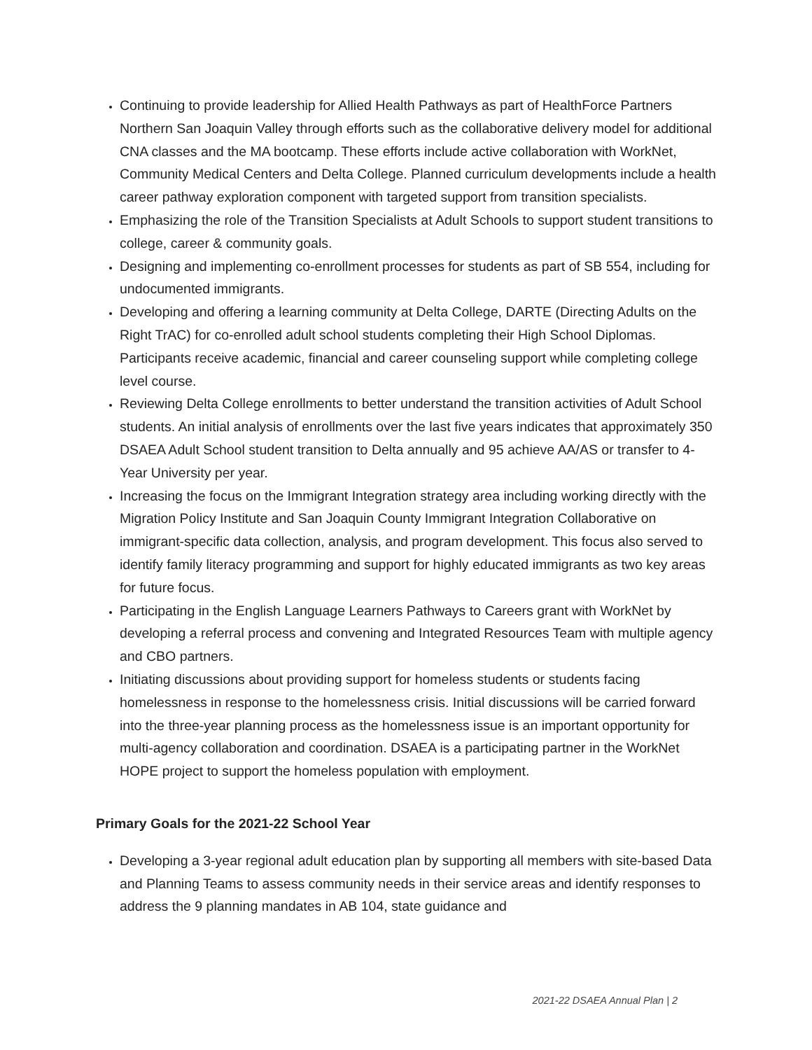Continuing to provide leadership for Allied Health Pathways as part of HealthForce Partners Northern San Joaquin Valley through efforts such as the collaborative delivery model for additional CNA classes and the MA bootcamp. These efforts include active collaboration with WorkNet, Community Medical Centers and Delta College. Planned curriculum developments include a health career pathway exploration component with targeted support from transition specialists.
Emphasizing the role of the Transition Specialists at Adult Schools to support student transitions to college, career & community goals.
Designing and implementing co-enrollment processes for students as part of SB 554, including for undocumented immigrants.
Developing and offering a learning community at Delta College, DARTE (Directing Adults on the Right TrAC) for co-enrolled adult school students completing their High School Diplomas. Participants receive academic, financial and career counseling support while completing college level course.
Reviewing Delta College enrollments to better understand the transition activities of Adult School students. An initial analysis of enrollments over the last five years indicates that approximately 350 DSAEA Adult School student transition to Delta annually and 95 achieve AA/AS or transfer to 4-Year University per year.
Increasing the focus on the Immigrant Integration strategy area including working directly with the Migration Policy Institute and San Joaquin County Immigrant Integration Collaborative on immigrant-specific data collection, analysis, and program development. This focus also served to identify family literacy programming and support for highly educated immigrants as two key areas for future focus.
Participating in the English Language Learners Pathways to Careers grant with WorkNet by developing a referral process and convening and Integrated Resources Team with multiple agency and CBO partners.
Initiating discussions about providing support for homeless students or students facing homelessness in response to the homelessness crisis. Initial discussions will be carried forward into the three-year planning process as the homelessness issue is an important opportunity for multi-agency collaboration and coordination. DSAEA is a participating partner in the WorkNet HOPE project to support the homeless population with employment.
Primary Goals for the 2021-22 School Year
Developing a 3-year regional adult education plan by supporting all members with site-based Data and Planning Teams to assess community needs in their service areas and identify responses to address the 9 planning mandates in AB 104, state guidance and
2021-22 DSAEA Annual Plan | 2